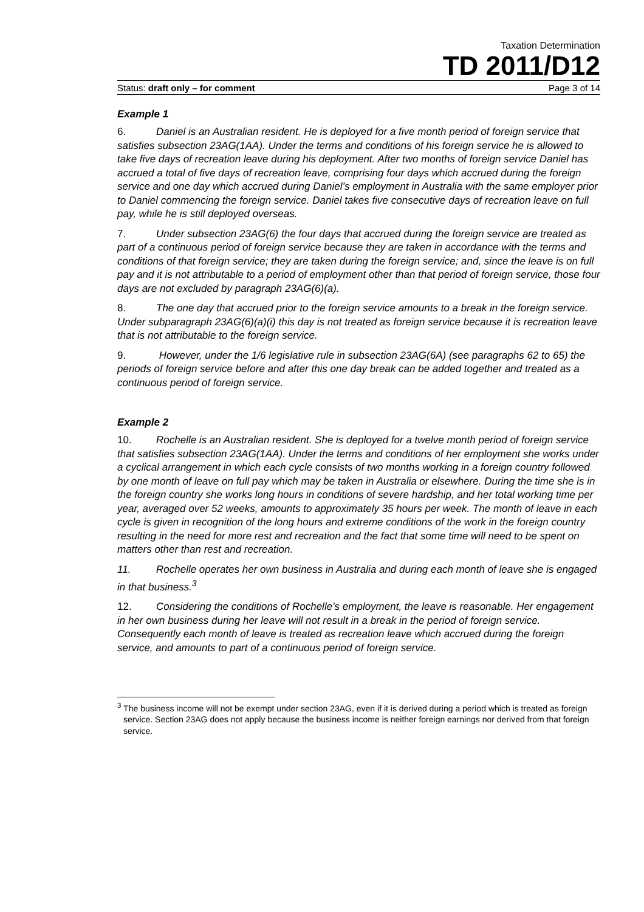Taxation Determination
TD 2011/D12
Status: draft only – for comment Page 3 of 14
Example 1
6. Daniel is an Australian resident. He is deployed for a five month period of foreign service that satisfies subsection 23AG(1AA). Under the terms and conditions of his foreign service he is allowed to take five days of recreation leave during his deployment. After two months of foreign service Daniel has accrued a total of five days of recreation leave, comprising four days which accrued during the foreign service and one day which accrued during Daniel’s employment in Australia with the same employer prior to Daniel commencing the foreign service. Daniel takes five consecutive days of recreation leave on full pay, while he is still deployed overseas.
7. Under subsection 23AG(6) the four days that accrued during the foreign service are treated as part of a continuous period of foreign service because they are taken in accordance with the terms and conditions of that foreign service; they are taken during the foreign service; and, since the leave is on full pay and it is not attributable to a period of employment other than that period of foreign service, those four days are not excluded by paragraph 23AG(6)(a).
8. The one day that accrued prior to the foreign service amounts to a break in the foreign service. Under subparagraph 23AG(6)(a)(i) this day is not treated as foreign service because it is recreation leave that is not attributable to the foreign service.
9. However, under the 1/6 legislative rule in subsection 23AG(6A) (see paragraphs 62 to 65) the periods of foreign service before and after this one day break can be added together and treated as a continuous period of foreign service.
Example 2
10. Rochelle is an Australian resident. She is deployed for a twelve month period of foreign service that satisfies subsection 23AG(1AA). Under the terms and conditions of her employment she works under a cyclical arrangement in which each cycle consists of two months working in a foreign country followed by one month of leave on full pay which may be taken in Australia or elsewhere. During the time she is in the foreign country she works long hours in conditions of severe hardship, and her total working time per year, averaged over 52 weeks, amounts to approximately 35 hours per week. The month of leave in each cycle is given in recognition of the long hours and extreme conditions of the work in the foreign country resulting in the need for more rest and recreation and the fact that some time will need to be spent on matters other than rest and recreation.
11. Rochelle operates her own business in Australia and during each month of leave she is engaged in that business.<sup>3</sup>
12. Considering the conditions of Rochelle’s employment, the leave is reasonable. Her engagement in her own business during her leave will not result in a break in the period of foreign service. Consequently each month of leave is treated as recreation leave which accrued during the foreign service, and amounts to part of a continuous period of foreign service.
<sup>3</sup> The business income will not be exempt under section 23AG, even if it is derived during a period which is treated as foreign service. Section 23AG does not apply because the business income is neither foreign earnings nor derived from that foreign service.